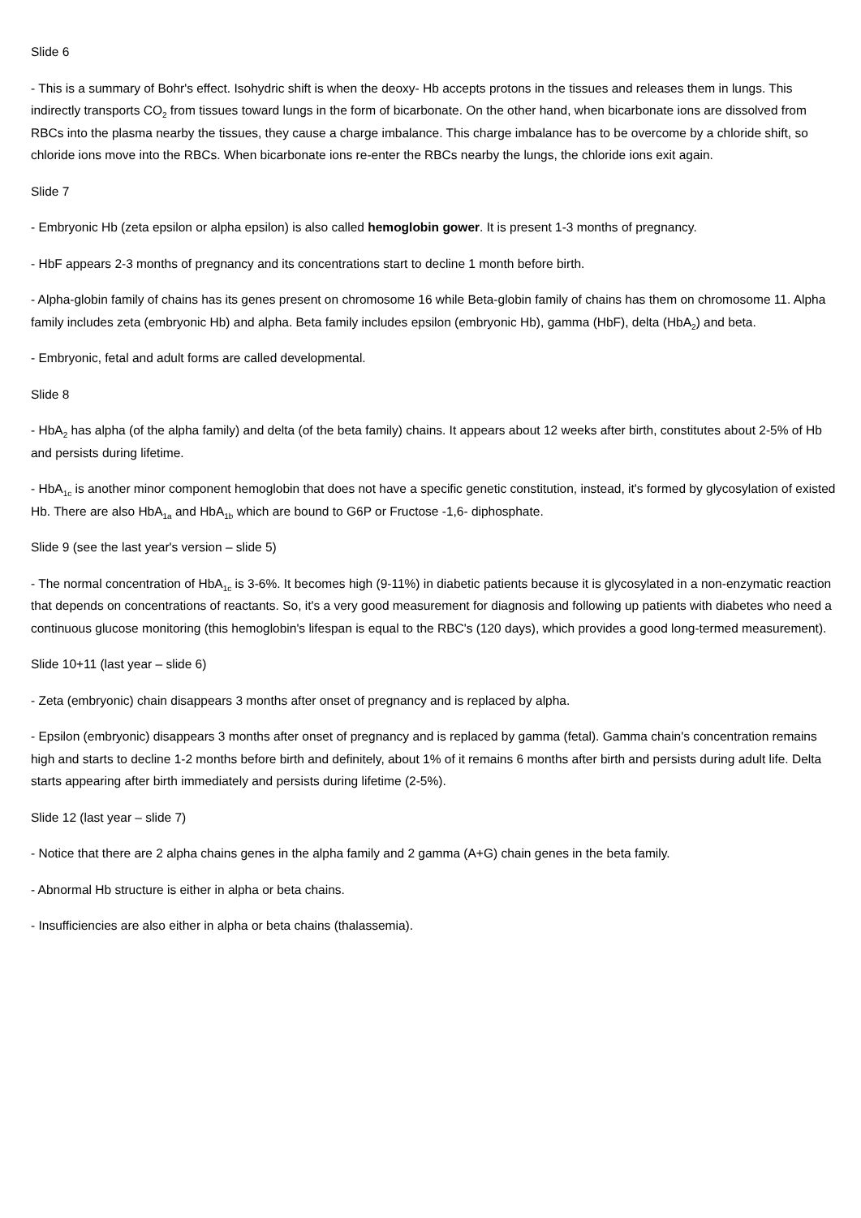Slide 6
- This is a summary of Bohr's effect. Isohydric shift is when the deoxy- Hb accepts protons in the tissues and releases them in lungs. This indirectly transports CO<sub>2</sub> from tissues toward lungs in the form of bicarbonate. On the other hand, when bicarbonate ions are dissolved from RBCs into the plasma nearby the tissues, they cause a charge imbalance. This charge imbalance has to be overcome by a chloride shift, so chloride ions move into the RBCs. When bicarbonate ions re-enter the RBCs nearby the lungs, the chloride ions exit again.
Slide 7
- Embryonic Hb (zeta epsilon or alpha epsilon) is also called hemoglobin gower. It is present 1-3 months of pregnancy.
- HbF appears 2-3 months of pregnancy and its concentrations start to decline 1 month before birth.
- Alpha-globin family of chains has its genes present on chromosome 16 while Beta-globin family of chains has them on chromosome 11. Alpha family includes zeta (embryonic Hb) and alpha. Beta family includes epsilon (embryonic Hb), gamma (HbF), delta (HbA<sub>2</sub>) and beta.
- Embryonic, fetal and adult forms are called developmental.
Slide 8
- HbA<sub>2</sub> has alpha (of the alpha family) and delta (of the beta family) chains. It appears about 12 weeks after birth, constitutes about 2-5% of Hb and persists during lifetime.
- HbA<sub>1c</sub> is another minor component hemoglobin that does not have a specific genetic constitution, instead, it's formed by glycosylation of existed Hb. There are also HbA<sub>1a</sub> and HbA<sub>1b</sub> which are bound to G6P or Fructose -1,6- diphosphate.
Slide 9 (see the last year's version – slide 5)
- The normal concentration of HbA<sub>1c</sub> is 3-6%. It becomes high (9-11%) in diabetic patients because it is glycosylated in a non-enzymatic reaction that depends on concentrations of reactants. So, it's a very good measurement for diagnosis and following up patients with diabetes who need a continuous glucose monitoring (this hemoglobin's lifespan is equal to the RBC's (120 days), which provides a good long-termed measurement).
Slide 10+11 (last year – slide 6)
- Zeta (embryonic) chain disappears 3 months after onset of pregnancy and is replaced by alpha.
- Epsilon (embryonic) disappears 3 months after onset of pregnancy and is replaced by gamma (fetal). Gamma chain's concentration remains high and starts to decline 1-2 months before birth and definitely, about 1% of it remains 6 months after birth and persists during adult life. Delta starts appearing after birth immediately and persists during lifetime (2-5%).
Slide 12 (last year – slide 7)
- Notice that there are 2 alpha chains genes in the alpha family and 2 gamma (A+G) chain genes in the beta family.
- Abnormal Hb structure is either in alpha or beta chains.
- Insufficiencies are also either in alpha or beta chains (thalassemia).